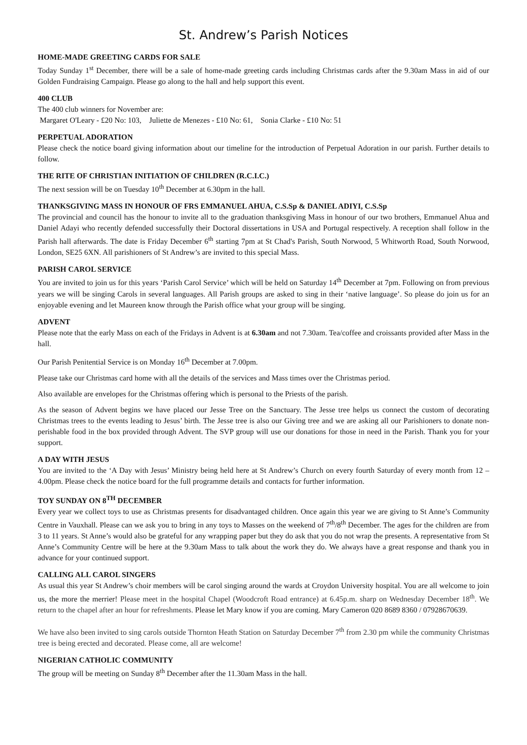St. Andrew’s Parish Notices
HOME-MADE GREETING CARDS FOR SALE
Today Sunday 1<sup>st</sup> December, there will be a sale of home-made greeting cards including Christmas cards after the 9.30am Mass in aid of our Golden Fundraising Campaign. Please go along to the hall and help support this event.
400 CLUB
The 400 club winners for November are:
Margaret O'Leary - £20 No: 103, Juliette de Menezes - £10 No: 61, Sonia Clarke - £10 No: 51
PERPETUAL ADORATION
Please check the notice board giving information about our timeline for the introduction of Perpetual Adoration in our parish. Further details to follow.
THE RITE OF CHRISTIAN INITIATION OF CHILDREN (R.C.I.C.)
The next session will be on Tuesday 10<sup>th</sup> December at 6.30pm in the hall.
THANKSGIVING MASS IN HONOUR OF FRS EMMANUEL AHUA, C.S.Sp & DANIEL ADIYI, C.S.Sp
The provincial and council has the honour to invite all to the graduation thanksgiving Mass in honour of our two brothers, Emmanuel Ahua and Daniel Adayi who recently defended successfully their Doctoral dissertations in USA and Portugal respectively. A reception shall follow in the Parish hall afterwards. The date is Friday December 6<sup>th</sup> starting 7pm at St Chad's Parish, South Norwood, 5 Whitworth Road, South Norwood, London, SE25 6XN. All parishioners of St Andrew’s are invited to this special Mass.
PARISH CAROL SERVICE
You are invited to join us for this years ‘Parish Carol Service’ which will be held on Saturday 14<sup>th</sup> December at 7pm. Following on from previous years we will be singing Carols in several languages. All Parish groups are asked to sing in their ‘native language’. So please do join us for an enjoyable evening and let Maureen know through the Parish office what your group will be singing.
ADVENT
Please note that the early Mass on each of the Fridays in Advent is at 6.30am and not 7.30am. Tea/coffee and croissants provided after Mass in the hall.
Our Parish Penitential Service is on Monday 16<sup>th</sup> December at 7.00pm.
Please take our Christmas card home with all the details of the services and Mass times over the Christmas period.
Also available are envelopes for the Christmas offering which is personal to the Priests of the parish.
As the season of Advent begins we have placed our Jesse Tree on the Sanctuary. The Jesse tree helps us connect the custom of decorating Christmas trees to the events leading to Jesus’ birth. The Jesse tree is also our Giving tree and we are asking all our Parishioners to donate non-perishable food in the box provided through Advent. The SVP group will use our donations for those in need in the Parish. Thank you for your support.
A DAY WITH JESUS
You are invited to the ‘A Day with Jesus’ Ministry being held here at St Andrew’s Church on every fourth Saturday of every month from 12 – 4.00pm. Please check the notice board for the full programme details and contacts for further information.
TOY SUNDAY ON 8<sup>TH</sup> DECEMBER
Every year we collect toys to use as Christmas presents for disadvantaged children. Once again this year we are giving to St Anne’s Community Centre in Vauxhall. Please can we ask you to bring in any toys to Masses on the weekend of 7<sup>th</sup>/8<sup>th</sup> December. The ages for the children are from 3 to 11 years. St Anne’s would also be grateful for any wrapping paper but they do ask that you do not wrap the presents. A representative from St Anne’s Community Centre will be here at the 9.30am Mass to talk about the work they do. We always have a great response and thank you in advance for your continued support.
CALLING ALL CAROL SINGERS
As usual this year St Andrew’s choir members will be carol singing around the wards at Croydon University hospital. You are all welcome to join us, the more the merrier! Please meet in the hospital Chapel (Woodcroft Road entrance) at 6.45p.m. sharp on Wednesday December 18<sup>th</sup>. We return to the chapel after an hour for refreshments. Please let Mary know if you are coming. Mary Cameron 020 8689 8360 / 07928670639.
We have also been invited to sing carols outside Thornton Heath Station on Saturday December 7<sup>th</sup> from 2.30 pm while the community Christmas tree is being erected and decorated. Please come, all are welcome!
NIGERIAN CATHOLIC COMMUNITY
The group will be meeting on Sunday 8<sup>th</sup> December after the 11.30am Mass in the hall.